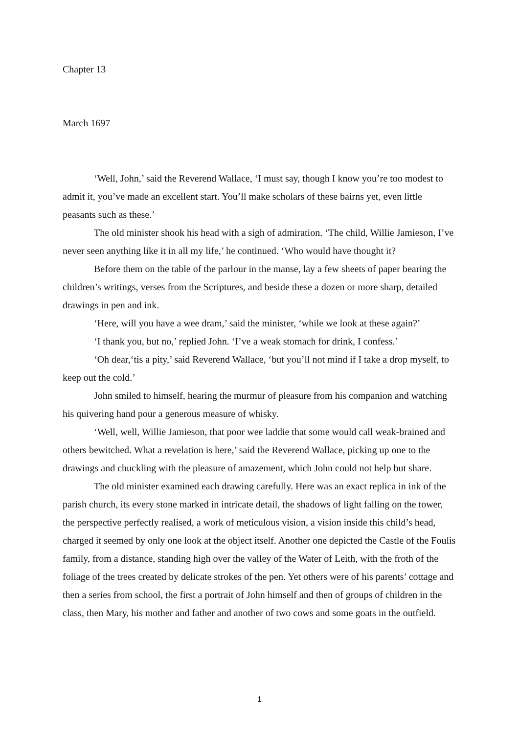Chapter 13
March 1697
‘Well, John,’ said the Reverend Wallace, ‘I must say, though I know you’re too modest to admit it, you’ve made an excellent start. You’ll make scholars of these bairns yet, even little peasants such as these.’
The old minister shook his head with a sigh of admiration. ‘The child, Willie Jamieson, I’ve never seen anything like it in all my life,’ he continued. ‘Who would have thought it?
Before them on the table of the parlour in the manse, lay a few sheets of paper bearing the children’s writings, verses from the Scriptures, and beside these a dozen or more sharp, detailed drawings in pen and ink.
‘Here, will you have a wee dram,’ said the minister, ‘while we look at these again?’
‘I thank you, but no,’ replied John. ‘I’ve a weak stomach for drink, I confess.’
‘Oh dear,‘tis a pity,’ said Reverend Wallace, ‘but you’ll not mind if I take a drop myself, to keep out the cold.’
John smiled to himself, hearing the murmur of pleasure from his companion and watching his quivering hand pour a generous measure of whisky.
‘Well, well, Willie Jamieson, that poor wee laddie that some would call weak-brained and others bewitched. What a revelation is here,’ said the Reverend Wallace, picking up one to the drawings and chuckling with the pleasure of amazement, which John could not help but share.
The old minister examined each drawing carefully. Here was an exact replica in ink of the parish church, its every stone marked in intricate detail, the shadows of light falling on the tower, the perspective perfectly realised, a work of meticulous vision, a vision inside this child’s head, charged it seemed by only one look at the object itself. Another one depicted the Castle of the Foulis family, from a distance, standing high over the valley of the Water of Leith, with the froth of the foliage of the trees created by delicate strokes of the pen. Yet others were of his parents’ cottage and then a series from school, the first a portrait of John himself and then of groups of children in the class, then Mary, his mother and father and another of two cows and some goats in the outfield.
1